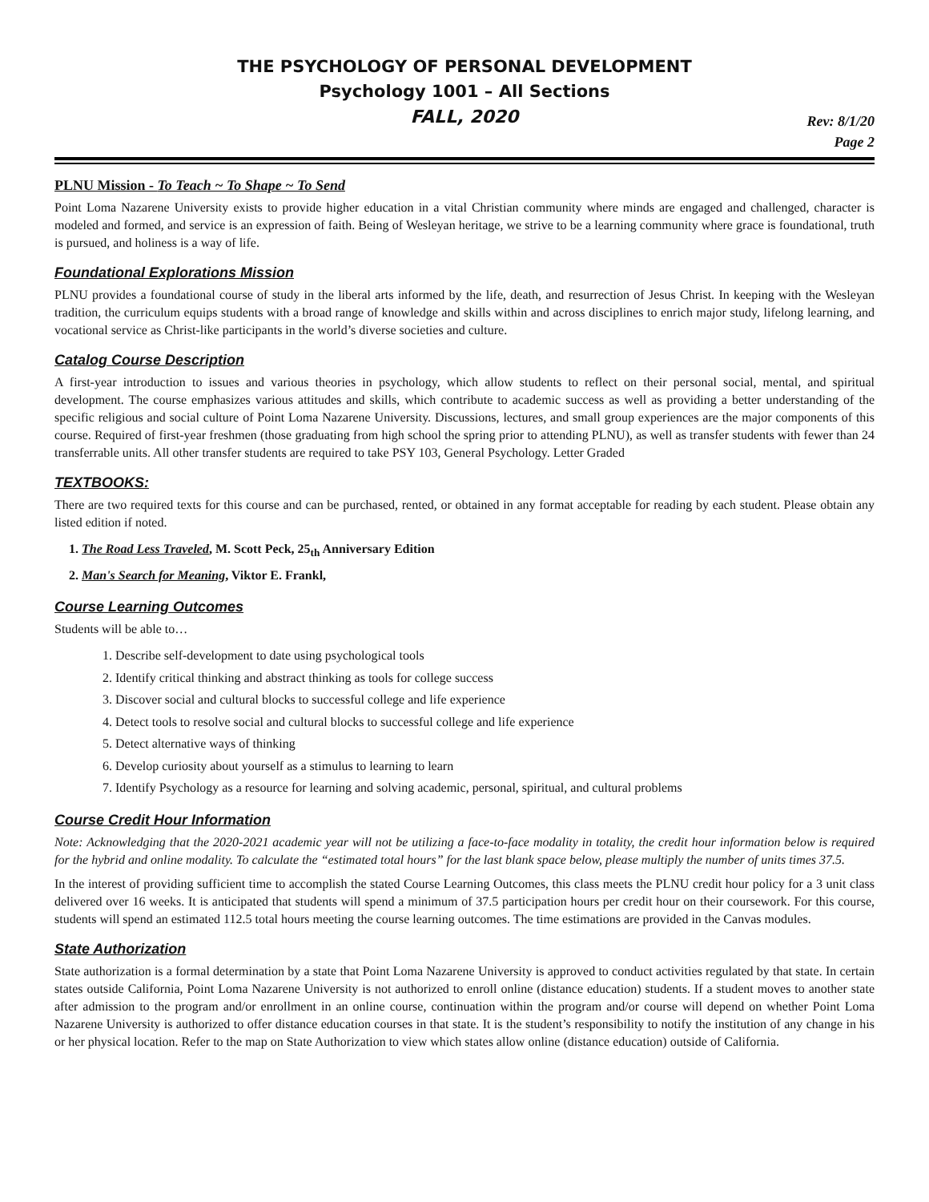THE PSYCHOLOGY OF PERSONAL DEVELOPMENT
Psychology 1001 – All Sections
FALL, 2020
Rev: 8/1/20
Page 2
PLNU Mission - To Teach ~ To Shape ~ To Send
Point Loma Nazarene University exists to provide higher education in a vital Christian community where minds are engaged and challenged, character is modeled and formed, and service is an expression of faith. Being of Wesleyan heritage, we strive to be a learning community where grace is foundational, truth is pursued, and holiness is a way of life.
Foundational Explorations Mission
PLNU provides a foundational course of study in the liberal arts informed by the life, death, and resurrection of Jesus Christ. In keeping with the Wesleyan tradition, the curriculum equips students with a broad range of knowledge and skills within and across disciplines to enrich major study, lifelong learning, and vocational service as Christ-like participants in the world’s diverse societies and culture.
Catalog Course Description
A first-year introduction to issues and various theories in psychology, which allow students to reflect on their personal social, mental, and spiritual development. The course emphasizes various attitudes and skills, which contribute to academic success as well as providing a better understanding of the specific religious and social culture of Point Loma Nazarene University. Discussions, lectures, and small group experiences are the major components of this course. Required of first-year freshmen (those graduating from high school the spring prior to attending PLNU), as well as transfer students with fewer than 24 transferrable units. All other transfer students are required to take PSY 103, General Psychology. Letter Graded
TEXTBOOKS:
There are two required texts for this course and can be purchased, rented, or obtained in any format acceptable for reading by each student. Please obtain any listed edition if noted.
1. The Road Less Traveled, M. Scott Peck, 25<sub>th</sub> Anniversary Edition
2. Man's Search for Meaning, Viktor E. Frankl,
Course Learning Outcomes
Students will be able to…
1. Describe self-development to date using psychological tools
2. Identify critical thinking and abstract thinking as tools for college success
3. Discover social and cultural blocks to successful college and life experience
4. Detect tools to resolve social and cultural blocks to successful college and life experience
5. Detect alternative ways of thinking
6. Develop curiosity about yourself as a stimulus to learning to learn
7. Identify Psychology as a resource for learning and solving academic, personal, spiritual, and cultural problems
Course Credit Hour Information
Note: Acknowledging that the 2020-2021 academic year will not be utilizing a face-to-face modality in totality, the credit hour information below is required for the hybrid and online modality. To calculate the “estimated total hours” for the last blank space below, please multiply the number of units times 37.5.
In the interest of providing sufficient time to accomplish the stated Course Learning Outcomes, this class meets the PLNU credit hour policy for a 3 unit class delivered over 16 weeks. It is anticipated that students will spend a minimum of 37.5 participation hours per credit hour on their coursework. For this course, students will spend an estimated 112.5 total hours meeting the course learning outcomes. The time estimations are provided in the Canvas modules.
State Authorization
State authorization is a formal determination by a state that Point Loma Nazarene University is approved to conduct activities regulated by that state. In certain states outside California, Point Loma Nazarene University is not authorized to enroll online (distance education) students. If a student moves to another state after admission to the program and/or enrollment in an online course, continuation within the program and/or course will depend on whether Point Loma Nazarene University is authorized to offer distance education courses in that state. It is the student’s responsibility to notify the institution of any change in his or her physical location. Refer to the map on State Authorization to view which states allow online (distance education) outside of California.